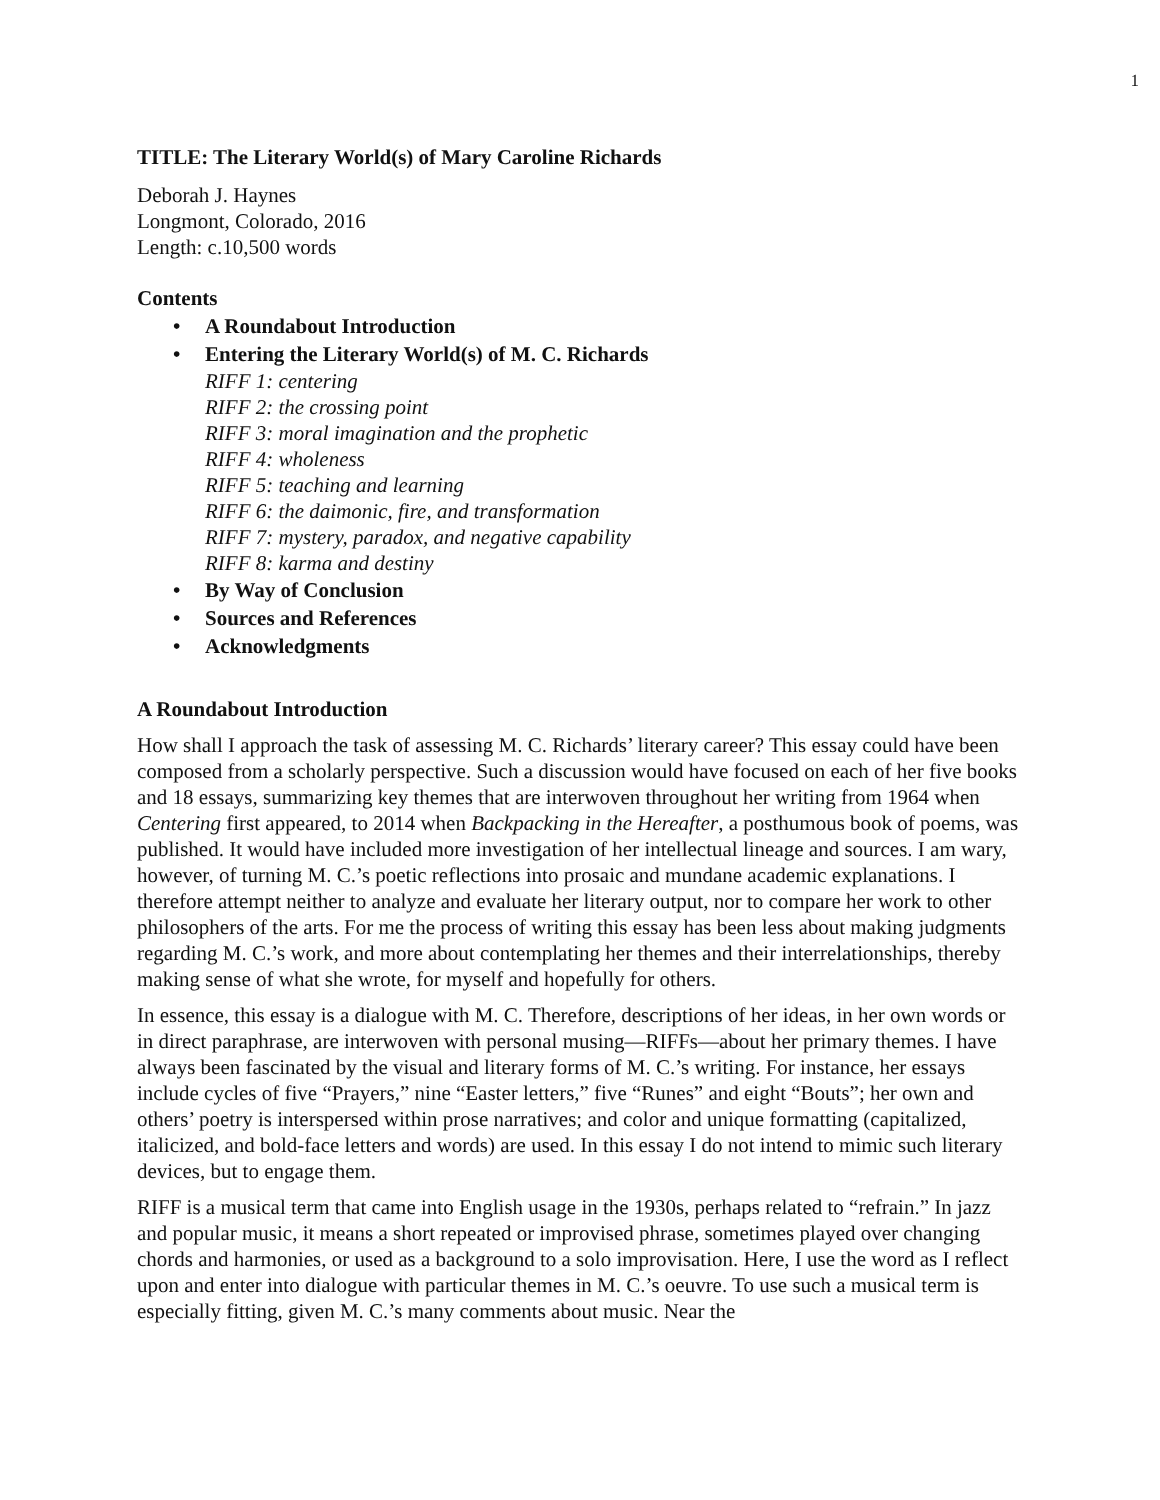1
TITLE: The Literary World(s) of Mary Caroline Richards
Deborah J. Haynes
Longmont, Colorado, 2016
Length: c.10,500 words
Contents
A Roundabout Introduction
Entering the Literary World(s) of M. C. Richards
RIFF 1: centering
RIFF 2: the crossing point
RIFF 3: moral imagination and the prophetic
RIFF 4: wholeness
RIFF 5: teaching and learning
RIFF 6: the daimonic, fire, and transformation
RIFF 7: mystery, paradox, and negative capability
RIFF 8: karma and destiny
By Way of Conclusion
Sources and References
Acknowledgments
A Roundabout Introduction
How shall I approach the task of assessing M. C. Richards’ literary career? This essay could have been composed from a scholarly perspective. Such a discussion would have focused on each of her five books and 18 essays, summarizing key themes that are interwoven throughout her writing from 1964 when Centering first appeared, to 2014 when Backpacking in the Hereafter, a posthumous book of poems, was published. It would have included more investigation of her intellectual lineage and sources. I am wary, however, of turning M. C.’s poetic reflections into prosaic and mundane academic explanations. I therefore attempt neither to analyze and evaluate her literary output, nor to compare her work to other philosophers of the arts. For me the process of writing this essay has been less about making judgments regarding M. C.’s work, and more about contemplating her themes and their interrelationships, thereby making sense of what she wrote, for myself and hopefully for others.
In essence, this essay is a dialogue with M. C. Therefore, descriptions of her ideas, in her own words or in direct paraphrase, are interwoven with personal musing—RIFFs—about her primary themes. I have always been fascinated by the visual and literary forms of M. C.’s writing. For instance, her essays include cycles of five “Prayers,” nine “Easter letters,” five “Runes” and eight “Bouts”; her own and others’ poetry is interspersed within prose narratives; and color and unique formatting (capitalized, italicized, and bold-face letters and words) are used. In this essay I do not intend to mimic such literary devices, but to engage them.
RIFF is a musical term that came into English usage in the 1930s, perhaps related to “refrain.” In jazz and popular music, it means a short repeated or improvised phrase, sometimes played over changing chords and harmonies, or used as a background to a solo improvisation. Here, I use the word as I reflect upon and enter into dialogue with particular themes in M. C.’s oeuvre. To use such a musical term is especially fitting, given M. C.’s many comments about music. Near the